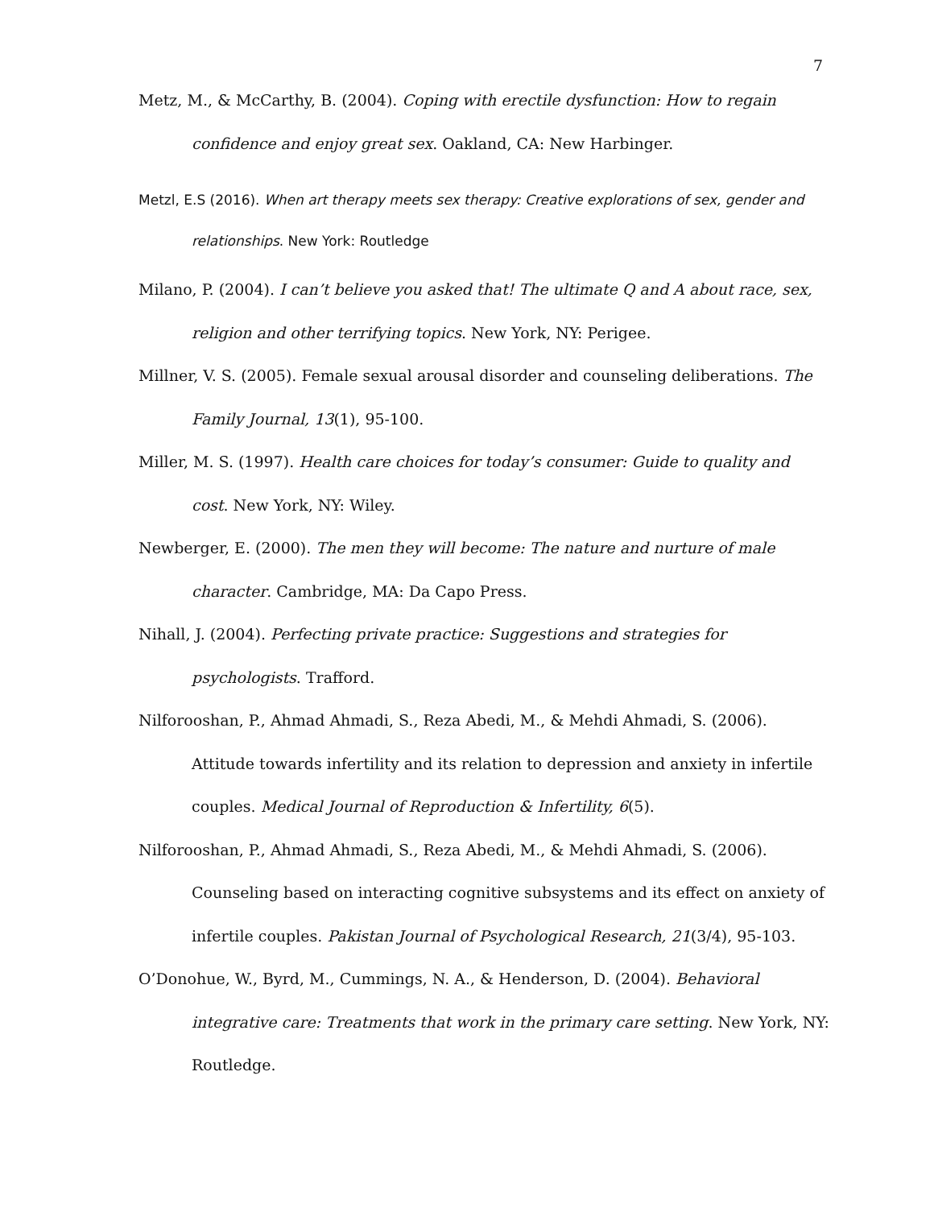7
Metz, M., & McCarthy, B. (2004). Coping with erectile dysfunction: How to regain confidence and enjoy great sex. Oakland, CA: New Harbinger.
Metzl, E.S (2016). When art therapy meets sex therapy: Creative explorations of sex, gender and relationships. New York: Routledge
Milano, P. (2004). I can’t believe you asked that! The ultimate Q and A about race, sex, religion and other terrifying topics. New York, NY: Perigee.
Millner, V. S. (2005). Female sexual arousal disorder and counseling deliberations. The Family Journal, 13(1), 95-100.
Miller, M. S. (1997). Health care choices for today’s consumer: Guide to quality and cost. New York, NY: Wiley.
Newberger, E. (2000). The men they will become: The nature and nurture of male character. Cambridge, MA: Da Capo Press.
Nihall, J. (2004). Perfecting private practice: Suggestions and strategies for psychologists. Trafford.
Nilforooshan, P., Ahmad Ahmadi, S., Reza Abedi, M., & Mehdi Ahmadi, S. (2006). Attitude towards infertility and its relation to depression and anxiety in infertile couples. Medical Journal of Reproduction & Infertility, 6(5).
Nilforooshan, P., Ahmad Ahmadi, S., Reza Abedi, M., & Mehdi Ahmadi, S. (2006). Counseling based on interacting cognitive subsystems and its effect on anxiety of infertile couples. Pakistan Journal of Psychological Research, 21(3/4), 95-103.
O’Donohue, W., Byrd, M., Cummings, N. A., & Henderson, D. (2004). Behavioral integrative care: Treatments that work in the primary care setting. New York, NY: Routledge.